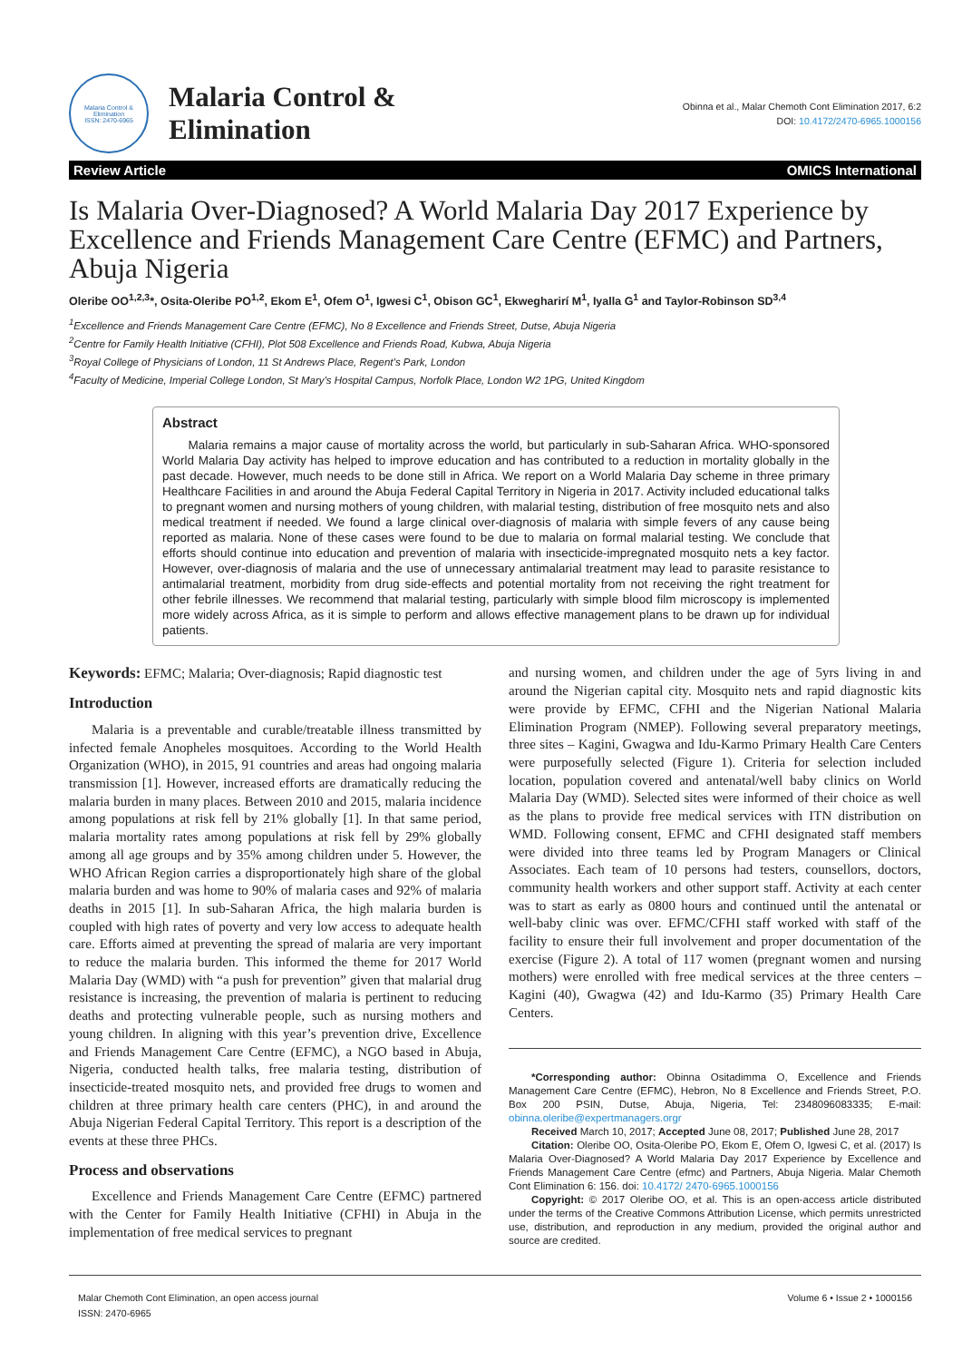Malaria Control & Elimination
ISSN: 2470-6965
Malaria Control &
Elimination
Obinna et al., Malar Chemoth Cont Elimination 2017, 6:2
DOI: 10.4172/2470-6965.1000156
Review Article OMICS International
Is Malaria Over-Diagnosed? A World Malaria Day 2017 Experience by Excellence and Friends Management Care Centre (EFMC) and Partners, Abuja Nigeria
Oleribe OO<sup>1,2,3</sup>*, Osita-Oleribe PO<sup>1,2</sup>, Ekom E<sup>1</sup>, Ofem O<sup>1</sup>, Igwesi C<sup>1</sup>, Obison GC<sup>1</sup>, Ekwegharirí M<sup>1</sup>, Iyalla G<sup>1</sup> and Taylor-Robinson SD<sup>3,4</sup>
<sup>1</sup> Excellence and Friends Management Care Centre (EFMC), No 8 Excellence and Friends Street, Dutse, Abuja Nigeria
<sup>2</sup> Centre for Family Health Initiative (CFHI), Plot 508 Excellence and Friends Road, Kubwa, Abuja Nigeria
<sup>3</sup> Royal College of Physicians of London, 11 St Andrews Place, Regent’s Park, London
<sup>4</sup> Faculty of Medicine, Imperial College London, St Mary’s Hospital Campus, Norfolk Place, London W2 1PG, United Kingdom
Abstract
Malaria remains a major cause of mortality across the world, but particularly in sub-Saharan Africa. WHO-sponsored World Malaria Day activity has helped to improve education and has contributed to a reduction in mortality globally in the past decade. However, much needs to be done still in Africa. We report on a World Malaria Day scheme in three primary Healthcare Facilities in and around the Abuja Federal Capital Territory in Nigeria in 2017. Activity included educational talks to pregnant women and nursing mothers of young children, with malarial testing, distribution of free mosquito nets and also medical treatment if needed. We found a large clinical over-diagnosis of malaria with simple fevers of any cause being reported as malaria. None of these cases were found to be due to malaria on formal malarial testing. We conclude that efforts should continue into education and prevention of malaria with insecticide-impregnated mosquito nets a key factor. However, over-diagnosis of malaria and the use of unnecessary antimalarial treatment may lead to parasite resistance to antimalarial treatment, morbidity from drug side-effects and potential mortality from not receiving the right treatment for other febrile illnesses. We recommend that malarial testing, particularly with simple blood film microscopy is implemented more widely across Africa, as it is simple to perform and allows effective management plans to be drawn up for individual patients.
Keywords: EFMC; Malaria; Over-diagnosis; Rapid diagnostic test
Introduction
Malaria is a preventable and curable/treatable illness transmitted by infected female Anopheles mosquitoes. According to the World Health Organization (WHO), in 2015, 91 countries and areas had ongoing malaria transmission [1]. However, increased efforts are dramatically reducing the malaria burden in many places. Between 2010 and 2015, malaria incidence among populations at risk fell by 21% globally [1]. In that same period, malaria mortality rates among populations at risk fell by 29% globally among all age groups and by 35% among children under 5. However, the WHO African Region carries a disproportionately high share of the global malaria burden and was home to 90% of malaria cases and 92% of malaria deaths in 2015 [1]. In sub-Saharan Africa, the high malaria burden is coupled with high rates of poverty and very low access to adequate health care. Efforts aimed at preventing the spread of malaria are very important to reduce the malaria burden. This informed the theme for 2017 World Malaria Day (WMD) with “a push for prevention” given that malarial drug resistance is increasing, the prevention of malaria is pertinent to reducing deaths and protecting vulnerable people, such as nursing mothers and young children. In aligning with this year’s prevention drive, Excellence and Friends Management Care Centre (EFMC), a NGO based in Abuja, Nigeria, conducted health talks, free malaria testing, distribution of insecticide-treated mosquito nets, and provided free drugs to women and children at three primary health care centers (PHC), in and around the Abuja Nigerian Federal Capital Territory. This report is a description of the events at these three PHCs.
Process and observations
Excellence and Friends Management Care Centre (EFMC) partnered with the Center for Family Health Initiative (CFHI) in Abuja in the implementation of free medical services to pregnant
and nursing women, and children under the age of 5yrs living in and around the Nigerian capital city. Mosquito nets and rapid diagnostic kits were provide by EFMC, CFHI and the Nigerian National Malaria Elimination Program (NMEP). Following several preparatory meetings, three sites – Kagini, Gwagwa and Idu-Karmo Primary Health Care Centers were purposefully selected (Figure 1). Criteria for selection included location, population covered and antenatal/well baby clinics on World Malaria Day (WMD). Selected sites were informed of their choice as well as the plans to provide free medical services with ITN distribution on WMD. Following consent, EFMC and CFHI designated staff members were divided into three teams led by Program Managers or Clinical Associates. Each team of 10 persons had testers, counsellors, doctors, community health workers and other support staff. Activity at each center was to start as early as 0800 hours and continued until the antenatal or well-baby clinic was over. EFMC/CFHI staff worked with staff of the facility to ensure their full involvement and proper documentation of the exercise (Figure 2). A total of 117 women (pregnant women and nursing mothers) were enrolled with free medical services at the three centers – Kagini (40), Gwagwa (42) and Idu-Karmo (35) Primary Health Care Centers.
*Corresponding author: Obinna Ositadimma O, Excellence and Friends Management Care Centre (EFMC), Hebron, No 8 Excellence and Friends Street, P.O. Box 200 PSIN, Dutse, Abuja, Nigeria, Tel: 2348096083335; E-mail: obinna.oleribe@expertmanagers.orgr
Received March 10, 2017; Accepted June 08, 2017; Published June 28, 2017
Citation: Oleribe OO, Osita-Oleribe PO, Ekom E, Ofem O, Igwesi C, et al. (2017) Is Malaria Over-Diagnosed? A World Malaria Day 2017 Experience by Excellence and Friends Management Care Centre (efmc) and Partners, Abuja Nigeria. Malar Chemoth Cont Elimination 6: 156. doi: 10.4172/ 2470-6965.1000156
Copyright: © 2017 Oleribe OO, et al. This is an open-access article distributed under the terms of the Creative Commons Attribution License, which permits unrestricted use, distribution, and reproduction in any medium, provided the original author and source are credited.
Malar Chemoth Cont Elimination, an open access journal
ISSN: 2470-6965 Volume 6 • Issue 2 • 1000156